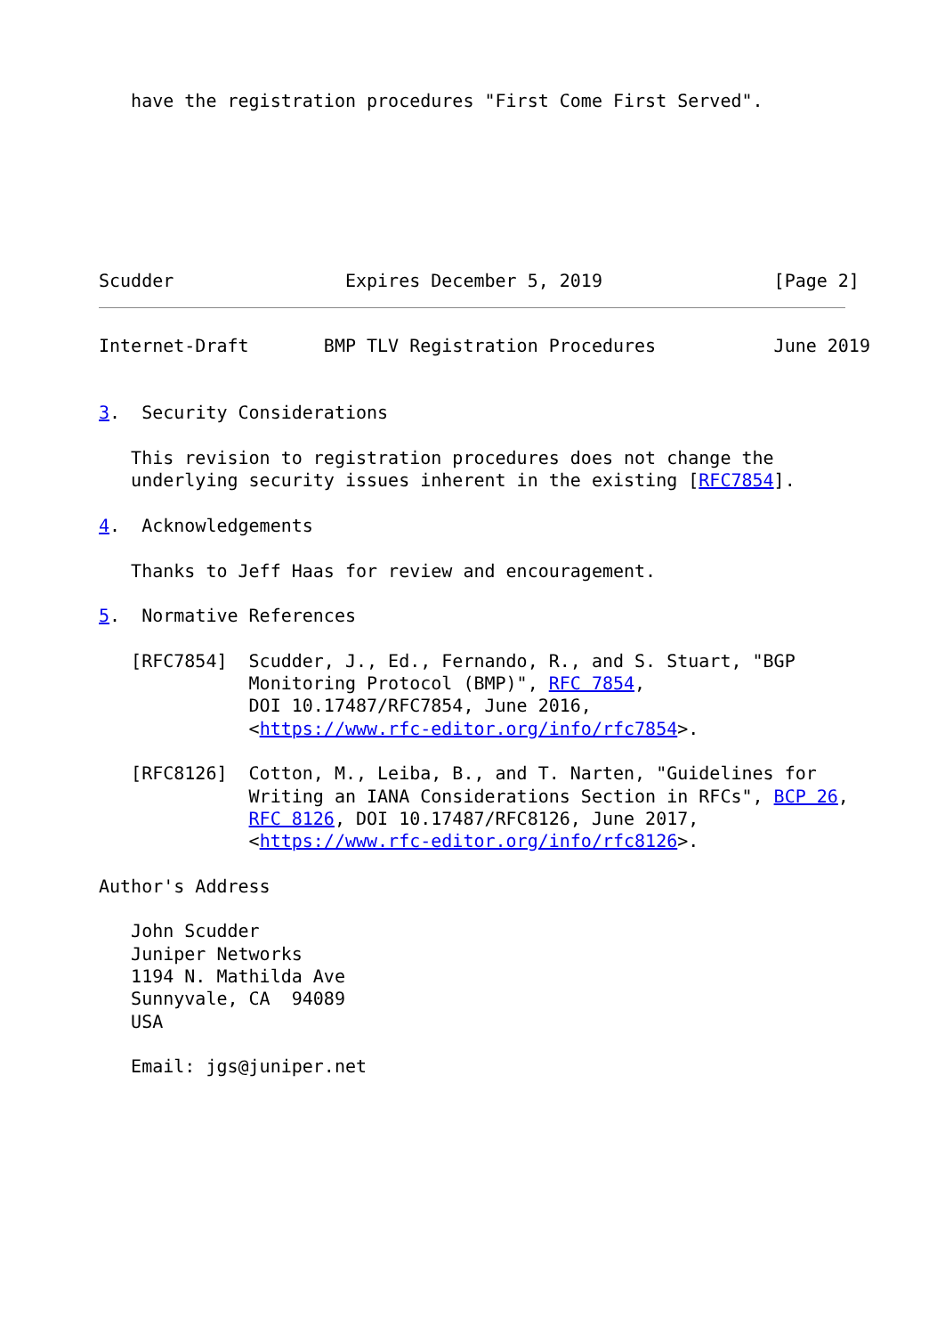have the registration procedures "First Come First Served".
Scudder                Expires December 5, 2019                [Page 2]
Internet-Draft       BMP TLV Registration Procedures           June 2019


3.  Security Considerations

   This revision to registration procedures does not change the
   underlying security issues inherent in the existing [RFC7854].

4.  Acknowledgements

   Thanks to Jeff Haas for review and encouragement.

5.  Normative References

   [RFC7854]  Scudder, J., Ed., Fernando, R., and S. Stuart, "BGP
              Monitoring Protocol (BMP)", RFC 7854,
              DOI 10.17487/RFC7854, June 2016,
              <https://www.rfc-editor.org/info/rfc7854>.

   [RFC8126]  Cotton, M., Leiba, B., and T. Narten, "Guidelines for
              Writing an IANA Considerations Section in RFCs", BCP 26,
              RFC 8126, DOI 10.17487/RFC8126, June 2017,
              <https://www.rfc-editor.org/info/rfc8126>.

Author's Address

   John Scudder
   Juniper Networks
   1194 N. Mathilda Ave
   Sunnyvale, CA  94089
   USA

   Email: jgs@juniper.net